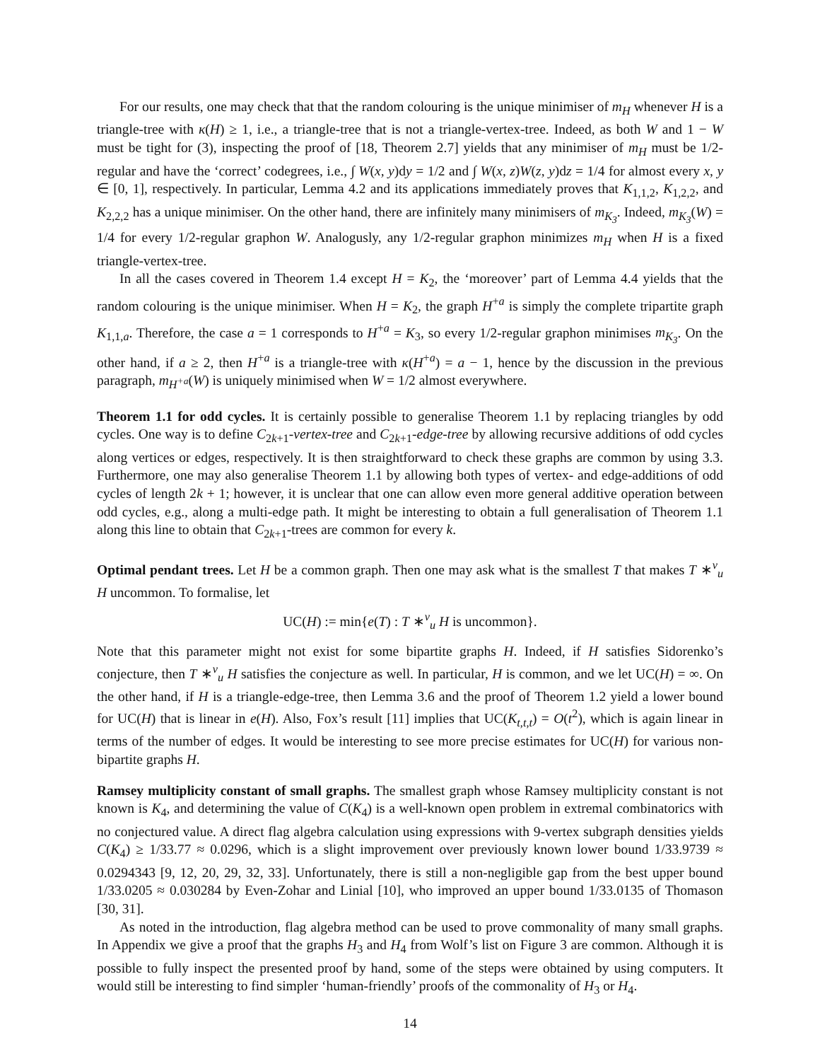For our results, one may check that that the random colouring is the unique minimiser of m<sub>H</sub> whenever H is a triangle-tree with κ(H) ≥ 1, i.e., a triangle-tree that is not a triangle-vertex-tree. Indeed, as both W and 1 − W must be tight for (3), inspecting the proof of [18, Theorem 2.7] yields that any minimiser of m<sub>H</sub> must be 1/2-regular and have the ‘correct’ codegrees, i.e., ∫ W(x, y)dy = 1/2 and ∫ W(x, z)W(z, y)dz = 1/4 for almost every x, y ∈ [0, 1], respectively. In particular, Lemma 4.2 and its applications immediately proves that K<sub>1,1,2</sub>, K<sub>1,2,2</sub>, and K<sub>2,2,2</sub> has a unique minimiser. On the other hand, there are infinitely many minimisers of m<sub>K<sub>3</sub></sub>. Indeed, m<sub>K<sub>3</sub></sub>(W) = 1/4 for every 1/2-regular graphon W. Analogusly, any 1/2-regular graphon minimizes m<sub>H</sub> when H is a fixed triangle-vertex-tree.
In all the cases covered in Theorem 1.4 except H = K<sub>2</sub>, the ‘moreover’ part of Lemma 4.4 yields that the random colouring is the unique minimiser. When H = K<sub>2</sub>, the graph H<sup>+a</sup> is simply the complete tripartite graph K<sub>1,1,a</sub>. Therefore, the case a = 1 corresponds to H<sup>+a</sup> = K<sub>3</sub>, so every 1/2-regular graphon minimises m<sub>K<sub>3</sub></sub>. On the other hand, if a ≥ 2, then H<sup>+a</sup> is a triangle-tree with κ(H<sup>+a</sup>) = a − 1, hence by the discussion in the previous paragraph, m<sub>H<sup>+a</sup></sub>(W) is uniquely minimised when W = 1/2 almost everywhere.
Theorem 1.1 for odd cycles. It is certainly possible to generalise Theorem 1.1 by replacing triangles by odd cycles. One way is to define C<sub>2k+1</sub>-vertex-tree and C<sub>2k+1</sub>-edge-tree by allowing recursive additions of odd cycles along vertices or edges, respectively. It is then straightforward to check these graphs are common by using 3.3. Furthermore, one may also generalise Theorem 1.1 by allowing both types of vertex- and edge-additions of odd cycles of length 2k + 1; however, it is unclear that one can allow even more general additive operation between odd cycles, e.g., along a multi-edge path. It might be interesting to obtain a full generalisation of Theorem 1.1 along this line to obtain that C<sub>2k+1</sub>-trees are common for every k.
Optimal pendant trees. Let H be a common graph. Then one may ask what is the smallest T that makes T ∗<sup>v</sup><sub>u</sub> H uncommon. To formalise, let
UC(H) := min{e(T) : T ∗<sup>v</sup><sub>u</sub> H is uncommon}.
Note that this parameter might not exist for some bipartite graphs H. Indeed, if H satisfies Sidorenko’s conjecture, then T ∗<sup>v</sup><sub>u</sub> H satisfies the conjecture as well. In particular, H is common, and we let UC(H) = ∞. On the other hand, if H is a triangle-edge-tree, then Lemma 3.6 and the proof of Theorem 1.2 yield a lower bound for UC(H) that is linear in e(H). Also, Fox’s result [11] implies that UC(K<sub>t,t,t</sub>) = O(t<sup>2</sup>), which is again linear in terms of the number of edges. It would be interesting to see more precise estimates for UC(H) for various non-bipartite graphs H.
Ramsey multiplicity constant of small graphs. The smallest graph whose Ramsey multiplicity constant is not known is K<sub>4</sub>, and determining the value of C(K<sub>4</sub>) is a well-known open problem in extremal combinatorics with no conjectured value. A direct flag algebra calculation using expressions with 9-vertex subgraph densities yields C(K<sub>4</sub>) ≥ 1/33.77 ≈ 0.0296, which is a slight improvement over previously known lower bound 1/33.9739 ≈ 0.0294343 [9, 12, 20, 29, 32, 33]. Unfortunately, there is still a non-negligible gap from the best upper bound 1/33.0205 ≈ 0.030284 by Even-Zohar and Linial [10], who improved an upper bound 1/33.0135 of Thomason [30, 31].
As noted in the introduction, flag algebra method can be used to prove commonality of many small graphs. In Appendix we give a proof that the graphs H<sub>3</sub> and H<sub>4</sub> from Wolf’s list on Figure 3 are common. Although it is possible to fully inspect the presented proof by hand, some of the steps were obtained by using computers. It would still be interesting to find simpler ‘human-friendly’ proofs of the commonality of H<sub>3</sub> or H<sub>4</sub>.
14